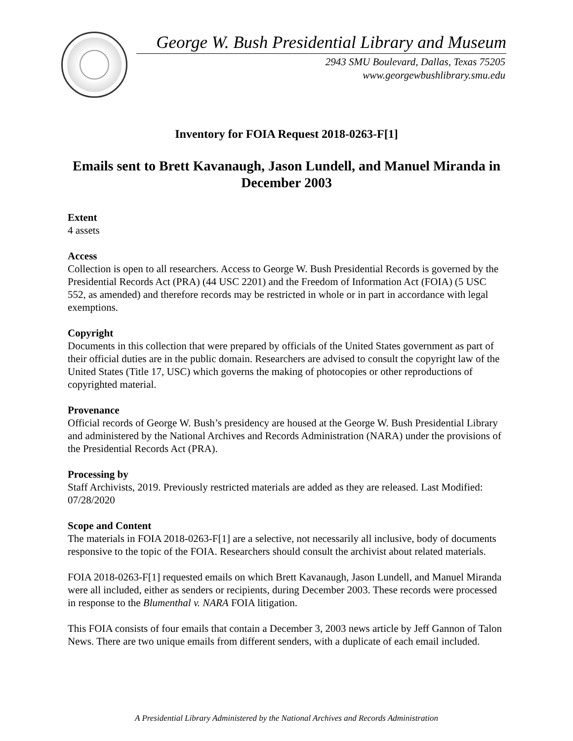George W. Bush Presidential Library and Museum
2943 SMU Boulevard, Dallas, Texas 75205
www.georgewbushlibrary.smu.edu
Inventory for FOIA Request 2018-0263-F[1]
Emails sent to Brett Kavanaugh, Jason Lundell, and Manuel Miranda in December 2003
Extent
4 assets
Access
Collection is open to all researchers. Access to George W. Bush Presidential Records is governed by the Presidential Records Act (PRA) (44 USC 2201) and the Freedom of Information Act (FOIA) (5 USC 552, as amended) and therefore records may be restricted in whole or in part in accordance with legal exemptions.
Copyright
Documents in this collection that were prepared by officials of the United States government as part of their official duties are in the public domain. Researchers are advised to consult the copyright law of the United States (Title 17, USC) which governs the making of photocopies or other reproductions of copyrighted material.
Provenance
Official records of George W. Bush’s presidency are housed at the George W. Bush Presidential Library and administered by the National Archives and Records Administration (NARA) under the provisions of the Presidential Records Act (PRA).
Processing by
Staff Archivists, 2019. Previously restricted materials are added as they are released. Last Modified: 07/28/2020
Scope and Content
The materials in FOIA 2018-0263-F[1] are a selective, not necessarily all inclusive, body of documents responsive to the topic of the FOIA. Researchers should consult the archivist about related materials.
FOIA 2018-0263-F[1] requested emails on which Brett Kavanaugh, Jason Lundell, and Manuel Miranda were all included, either as senders or recipients, during December 2003. These records were processed in response to the Blumenthal v. NARA FOIA litigation.
This FOIA consists of four emails that contain a December 3, 2003 news article by Jeff Gannon of Talon News. There are two unique emails from different senders, with a duplicate of each email included.
A Presidential Library Administered by the National Archives and Records Administration